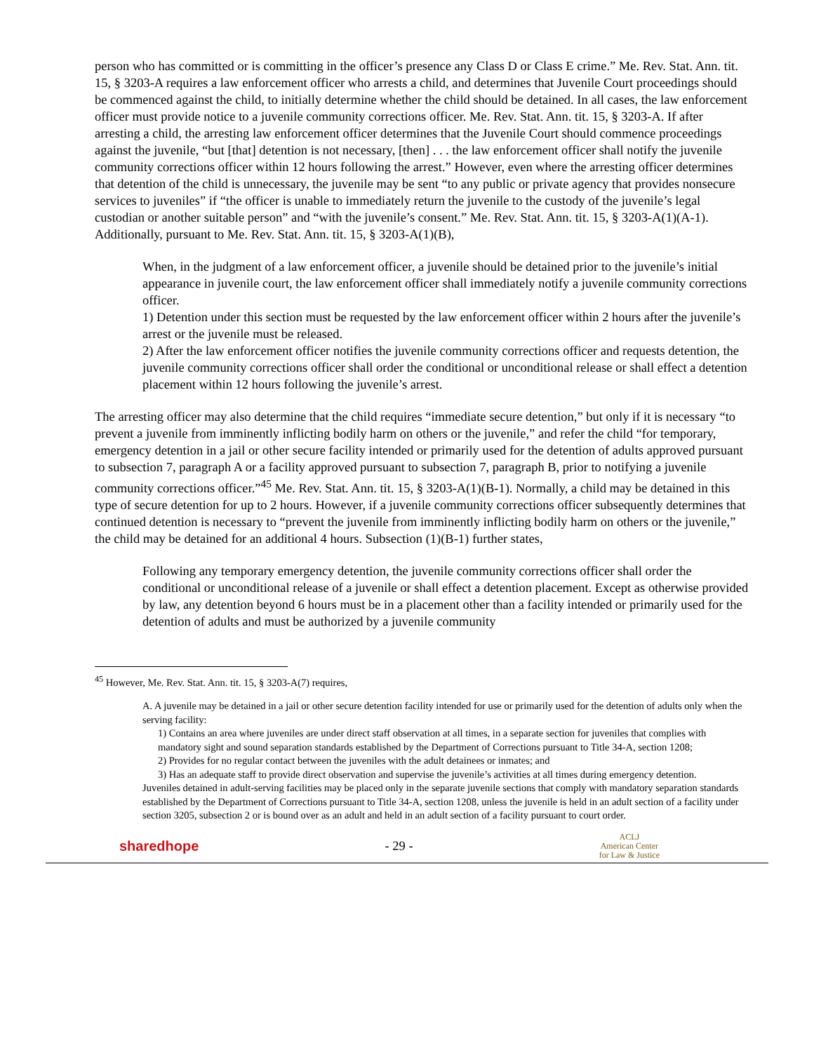person who has committed or is committing in the officer’s presence any Class D or Class E crime.” Me. Rev. Stat. Ann. tit. 15, § 3203-A requires a law enforcement officer who arrests a child, and determines that Juvenile Court proceedings should be commenced against the child, to initially determine whether the child should be detained. In all cases, the law enforcement officer must provide notice to a juvenile community corrections officer. Me. Rev. Stat. Ann. tit. 15, § 3203-A. If after arresting a child, the arresting law enforcement officer determines that the Juvenile Court should commence proceedings against the juvenile, “but [that] detention is not necessary, [then] . . . the law enforcement officer shall notify the juvenile community corrections officer within 12 hours following the arrest.” However, even where the arresting officer determines that detention of the child is unnecessary, the juvenile may be sent “to any public or private agency that provides nonsecure services to juveniles” if “the officer is unable to immediately return the juvenile to the custody of the juvenile’s legal custodian or another suitable person” and “with the juvenile’s consent.” Me. Rev. Stat. Ann. tit. 15, § 3203-A(1)(A-1). Additionally, pursuant to Me. Rev. Stat. Ann. tit. 15, § 3203-A(1)(B),
When, in the judgment of a law enforcement officer, a juvenile should be detained prior to the juvenile’s initial appearance in juvenile court, the law enforcement officer shall immediately notify a juvenile community corrections officer.
1) Detention under this section must be requested by the law enforcement officer within 2 hours after the juvenile’s arrest or the juvenile must be released.
2) After the law enforcement officer notifies the juvenile community corrections officer and requests detention, the juvenile community corrections officer shall order the conditional or unconditional release or shall effect a detention placement within 12 hours following the juvenile’s arrest.
The arresting officer may also determine that the child requires “immediate secure detention,” but only if it is necessary “to prevent a juvenile from imminently inflicting bodily harm on others or the juvenile,” and refer the child “for temporary, emergency detention in a jail or other secure facility intended or primarily used for the detention of adults approved pursuant to subsection 7, paragraph A or a facility approved pursuant to subsection 7, paragraph B, prior to notifying a juvenile community corrections officer.”<sup>45</sup> Me. Rev. Stat. Ann. tit. 15, § 3203-A(1)(B-1). Normally, a child may be detained in this type of secure detention for up to 2 hours. However, if a juvenile community corrections officer subsequently determines that continued detention is necessary to “prevent the juvenile from imminently inflicting bodily harm on others or the juvenile,” the child may be detained for an additional 4 hours. Subsection (1)(B-1) further states,
Following any temporary emergency detention, the juvenile community corrections officer shall order the conditional or unconditional release of a juvenile or shall effect a detention placement. Except as otherwise provided by law, any detention beyond 6 hours must be in a placement other than a facility intended or primarily used for the detention of adults and must be authorized by a juvenile community
<sup>45</sup> However, Me. Rev. Stat. Ann. tit. 15, § 3203-A(7) requires,
A. A juvenile may be detained in a jail or other secure detention facility intended for use or primarily used for the detention of adults only when the serving facility:
1) Contains an area where juveniles are under direct staff observation at all times, in a separate section for juveniles that complies with mandatory sight and sound separation standards established by the Department of Corrections pursuant to Title 34-A, section 1208;
2) Provides for no regular contact between the juveniles with the adult detainees or inmates; and
3) Has an adequate staff to provide direct observation and supervise the juvenile’s activities at all times during emergency detention.
Juveniles detained in adult-serving facilities may be placed only in the separate juvenile sections that comply with mandatory separation standards established by the Department of Corrections pursuant to Title 34-A, section 1208, unless the juvenile is held in an adult section of a facility under section 3205, subsection 2 or is bound over as an adult and held in an adult section of a facility pursuant to court order.
sharedhope - 29 -
ACLJ
American Center
for Law & Justice